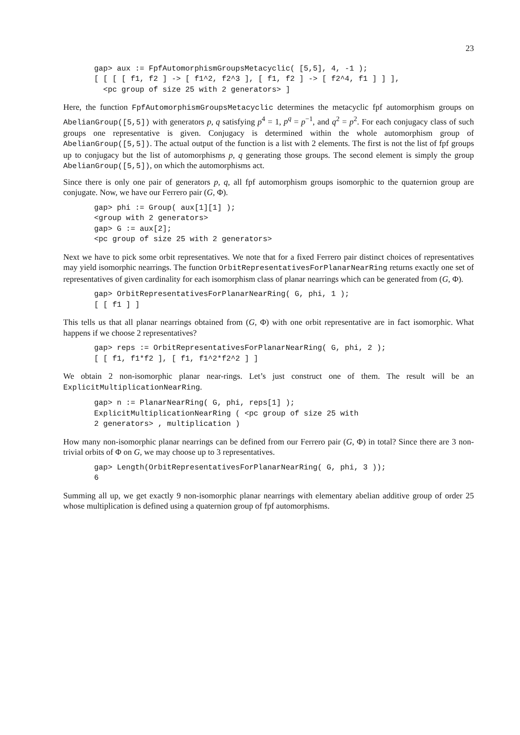23
gap> aux := FpfAutomorphismGroupsMetacyclic( [5,5], 4, -1 );
[ [ [ [ f1, f2 ] -> [ f1^2, f2^3 ], [ f1, f2 ] -> [ f2^4, f1 ] ] ],
  <pc group of size 25 with 2 generators> ]
Here, the function FpfAutomorphismGroupsMetacyclic determines the metacyclic fpf automorphism groups on AbelianGroup([5,5]) with generators p, q satisfying p<sup>4</sup> = 1, p<sup>q</sup> = p<sup>−1</sup>, and q<sup>2</sup> = p<sup>2</sup>. For each conjugacy class of such groups one representative is given. Conjugacy is determined within the whole automorphism group of AbelianGroup([5,5]). The actual output of the function is a list with 2 elements. The first is not the list of fpf groups up to conjugacy but the list of automorphisms p, q generating those groups. The second element is simply the group AbelianGroup([5,5]), on which the automorphisms act.
Since there is only one pair of generators p, q, all fpf automorphism groups isomorphic to the quaternion group are conjugate. Now, we have our Ferrero pair (G, Φ).
gap> phi := Group( aux[1][1] );
<group with 2 generators>
gap> G := aux[2];
<pc group of size 25 with 2 generators>
Next we have to pick some orbit representatives. We note that for a fixed Ferrero pair distinct choices of representatives may yield isomorphic nearrings. The function OrbitRepresentativesForPlanarNearRing returns exactly one set of representatives of given cardinality for each isomorphism class of planar nearrings which can be generated from (G, Φ).
gap> OrbitRepresentativesForPlanarNearRing( G, phi, 1 );
[ [ f1 ] ]
This tells us that all planar nearrings obtained from (G, Φ) with one orbit representative are in fact isomorphic. What happens if we choose 2 representatives?
gap> reps := OrbitRepresentativesForPlanarNearRing( G, phi, 2 );
[ [ f1, f1*f2 ], [ f1, f1^2*f2^2 ] ]
We obtain 2 non-isomorphic planar near-rings. Let’s just construct one of them. The result will be an ExplicitMultiplicationNearRing.
gap> n := PlanarNearRing( G, phi, reps[1] );
ExplicitMultiplicationNearRing ( <pc group of size 25 with
2 generators> , multiplication )
How many non-isomorphic planar nearrings can be defined from our Ferrero pair (G, Φ) in total? Since there are 3 non-trivial orbits of Φ on G, we may choose up to 3 representatives.
gap> Length(OrbitRepresentativesForPlanarNearRing( G, phi, 3 ));
6
Summing all up, we get exactly 9 non-isomorphic planar nearrings with elementary abelian additive group of order 25 whose multiplication is defined using a quaternion group of fpf automorphisms.